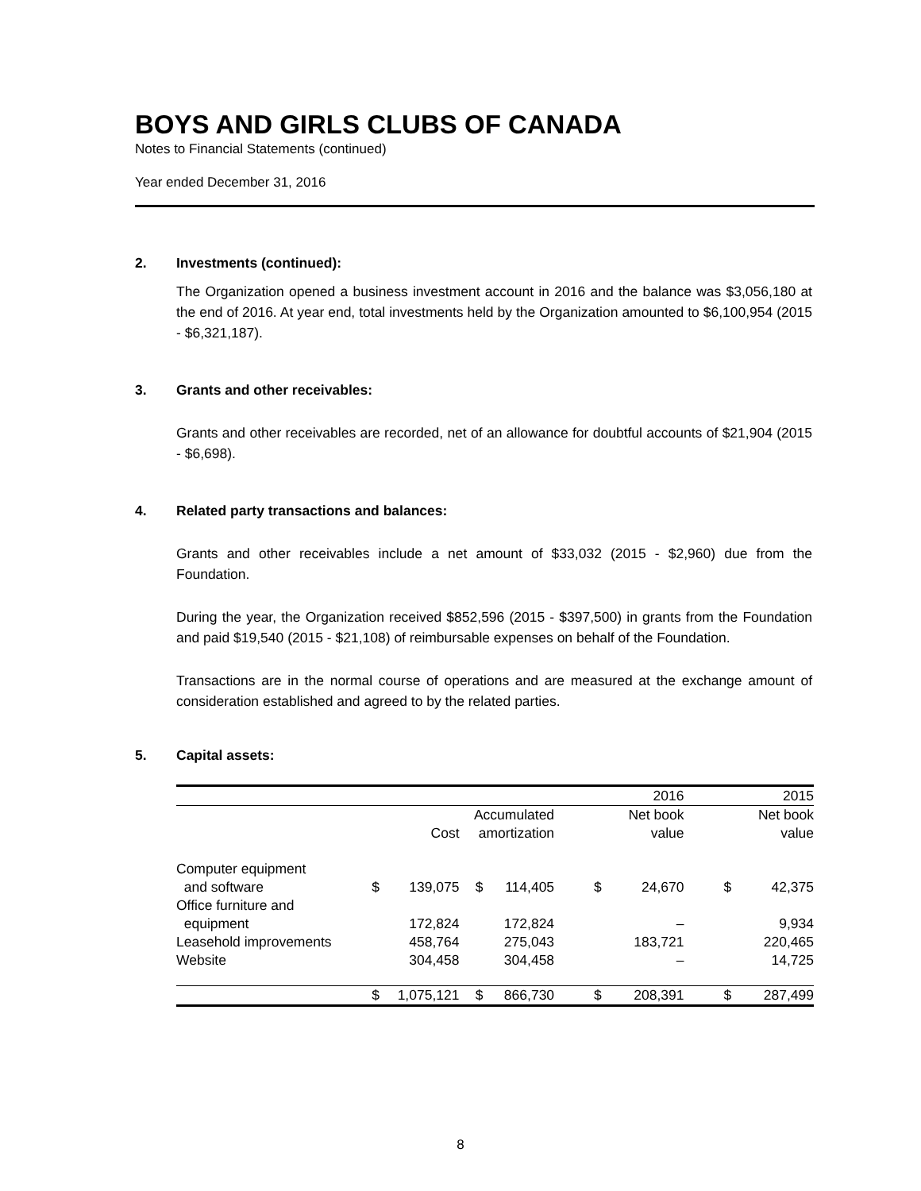BOYS AND GIRLS CLUBS OF CANADA
Notes to Financial Statements (continued)
Year ended December 31, 2016
2. Investments (continued):
The Organization opened a business investment account in 2016 and the balance was $3,056,180 at the end of 2016. At year end, total investments held by the Organization amounted to $6,100,954 (2015 - $6,321,187).
3. Grants and other receivables:
Grants and other receivables are recorded, net of an allowance for doubtful accounts of $21,904 (2015 - $6,698).
4. Related party transactions and balances:
Grants and other receivables include a net amount of $33,032 (2015 - $2,960) due from the Foundation.
During the year, the Organization received $852,596 (2015 - $397,500) in grants from the Foundation and paid $19,540 (2015 - $21,108) of reimbursable expenses on behalf of the Foundation.
Transactions are in the normal course of operations and are measured at the exchange amount of consideration established and agreed to by the related parties.
5. Capital assets:
| | | | | | | 2016 | | 2015 |
| --- | --- | --- | --- | --- | --- | --- | --- | --- |
| | | | Accumulated | | | Net book | | Net book |
| | | Cost | amortization | | | value | | value |
| Computer equipment | | | | | | | | |
| and software | $ | 139,075 | $ | 114,405 | $ | 24,670 | $ | 42,375 |
| Office furniture and | | | | | | | | |
| equipment | | 172,824 | | 172,824 | | – | | 9,934 |
| Leasehold improvements | | 458,764 | | 275,043 | | 183,721 | | 220,465 |
| Website | | 304,458 | | 304,458 | | – | | 14,725 |
| | $ | 1,075,121 | $ | 866,730 | $ | 208,391 | $ | 287,499 |
8